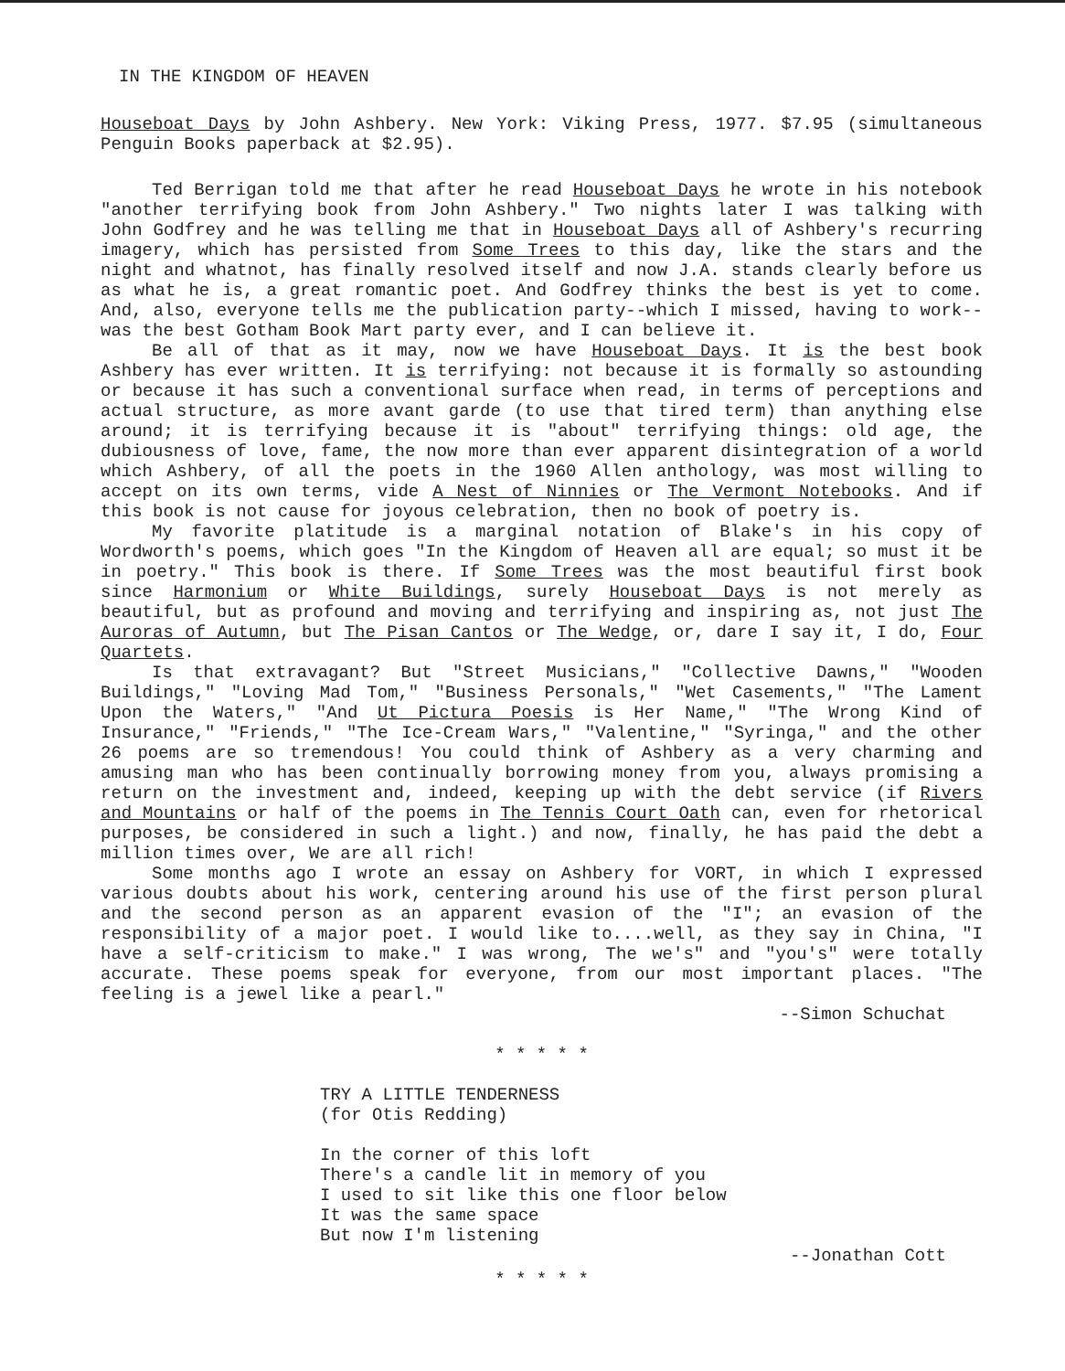IN THE KINGDOM OF HEAVEN
Houseboat Days by John Ashbery. New York: Viking Press, 1977. $7.95 (simultaneous Penguin Books paperback at $2.95).
Ted Berrigan told me that after he read Houseboat Days he wrote in his notebook "another terrifying book from John Ashbery." Two nights later I was talking with John Godfrey and he was telling me that in Houseboat Days all of Ashbery's recurring imagery, which has persisted from Some Trees to this day, like the stars and the night and whatnot, has finally resolved itself and now J.A. stands clearly before us as what he is, a great romantic poet. And Godfrey thinks the best is yet to come. And, also, everyone tells me the publication party--which I missed, having to work--was the best Gotham Book Mart party ever, and I can believe it.
Be all of that as it may, now we have Houseboat Days. It is the best book Ashbery has ever written. It is terrifying: not because it is formally so astounding or because it has such a conventional surface when read, in terms of perceptions and actual structure, as more avant garde (to use that tired term) than anything else around; it is terrifying because it is "about" terrifying things: old age, the dubiousness of love, fame, the now more than ever apparent disintegration of a world which Ashbery, of all the poets in the 1960 Allen anthology, was most willing to accept on its own terms, vide A Nest of Ninnies or The Vermont Notebooks. And if this book is not cause for joyous celebration, then no book of poetry is.
My favorite platitude is a marginal notation of Blake's in his copy of Wordworth's poems, which goes "In the Kingdom of Heaven all are equal; so must it be in poetry." This book is there. If Some Trees was the most beautiful first book since Harmonium or White Buildings, surely Houseboat Days is not merely as beautiful, but as profound and moving and terrifying and inspiring as, not just The Auroras of Autumn, but The Pisan Cantos or The Wedge, or, dare I say it, I do, Four Quartets.
Is that extravagant? But "Street Musicians," "Collective Dawns," "Wooden Buildings," "Loving Mad Tom," "Business Personals," "Wet Casements," "The Lament Upon the Waters," "And Ut Pictura Poesis is Her Name," "The Wrong Kind of Insurance," "Friends," "The Ice-Cream Wars," "Valentine," "Syringa," and the other 26 poems are so tremendous! You could think of Ashbery as a very charming and amusing man who has been continually borrowing money from you, always promising a return on the investment and, indeed, keeping up with the debt service (if Rivers and Mountains or half of the poems in The Tennis Court Oath can, even for rhetorical purposes, be considered in such a light.) and now, finally, he has paid the debt a million times over, We are all rich!
Some months ago I wrote an essay on Ashbery for VORT, in which I expressed various doubts about his work, centering around his use of the first person plural and the second person as an apparent evasion of the "I"; an evasion of the responsibility of a major poet. I would like to....well, as they say in China, "I have a self-criticism to make." I was wrong, The we's" and "you's" were totally accurate. These poems speak for everyone, from our most important places. "The feeling is a jewel like a pearl."
--Simon Schuchat
* * * * *
TRY A LITTLE TENDERNESS
(for Otis Redding)
In the corner of this loft
There's a candle lit in memory of you
I used to sit like this one floor below
It was the same space
But now I'm listening
--Jonathan Cott
* * * * *